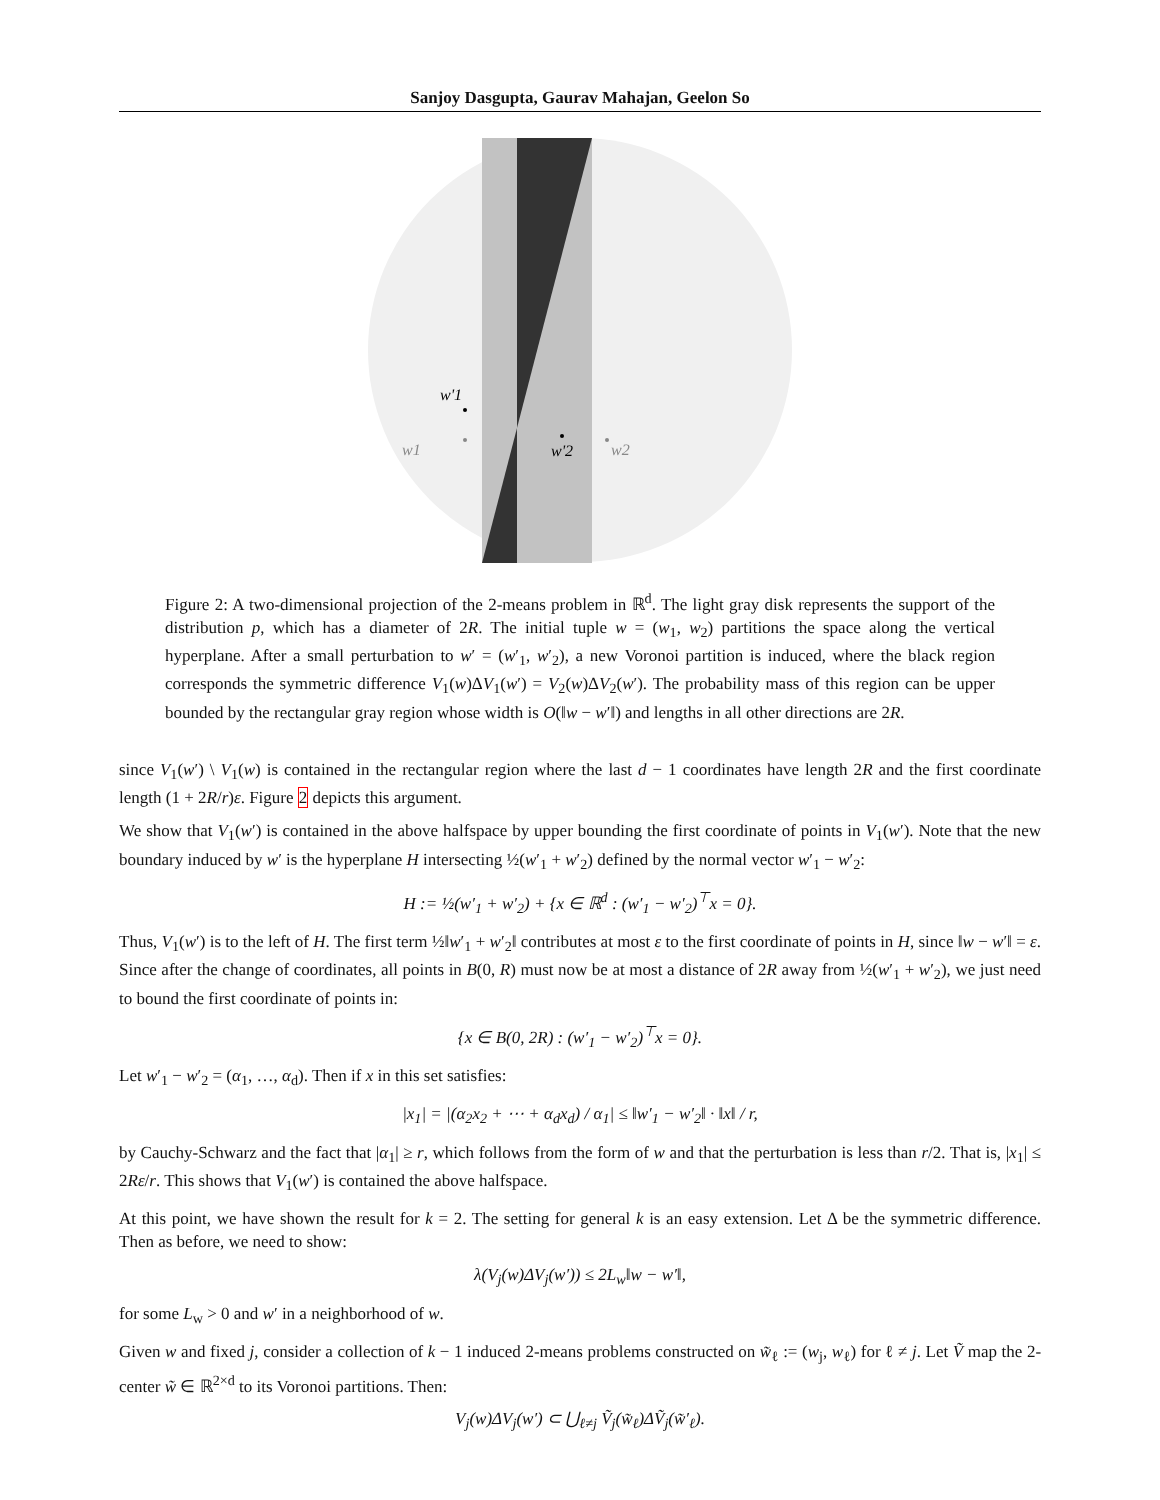Sanjoy Dasgupta, Gaurav Mahajan, Geelon So
w1
w'1
w'2
w2
Figure 2: A two-dimensional projection of the 2-means problem in ℝ<sup>d</sup>. The light gray disk represents the support of the distribution p, which has a diameter of 2R. The initial tuple w = (w<sub>1</sub>, w<sub>2</sub>) partitions the space along the vertical hyperplane. After a small perturbation to w′ = (w′<sub>1</sub>, w′<sub>2</sub>), a new Voronoi partition is induced, where the black region corresponds the symmetric difference V<sub>1</sub>(w)ΔV<sub>1</sub>(w′) = V<sub>2</sub>(w)ΔV<sub>2</sub>(w′). The probability mass of this region can be upper bounded by the rectangular gray region whose width is O(‖w − w′‖) and lengths in all other directions are 2R.
since V<sub>1</sub>(w′) \ V<sub>1</sub>(w) is contained in the rectangular region where the last d − 1 coordinates have length 2R and the first coordinate length (1 + 2R/r)ε. Figure 2 depicts this argument.
We show that V<sub>1</sub>(w′) is contained in the above halfspace by upper bounding the first coordinate of points in V<sub>1</sub>(w′). Note that the new boundary induced by w′ is the hyperplane H intersecting ½(w′<sub>1</sub> + w′<sub>2</sub>) defined by the normal vector w′<sub>1</sub> − w′<sub>2</sub>:
H := ½(w′<sub>1</sub> + w′<sub>2</sub>) + {x ∈ ℝ<sup>d</sup> : (w′<sub>1</sub> − w′<sub>2</sub>)<sup>⊤</sup>x = 0}.
Thus, V<sub>1</sub>(w′) is to the left of H. The first term ½‖w′<sub>1</sub> + w′<sub>2</sub>‖ contributes at most ε to the first coordinate of points in H, since ‖w − w′‖ = ε. Since after the change of coordinates, all points in B(0, R) must now be at most a distance of 2R away from ½(w′<sub>1</sub> + w′<sub>2</sub>), we just need to bound the first coordinate of points in:
{x ∈ B(0, 2R) : (w′<sub>1</sub> − w′<sub>2</sub>)<sup>⊤</sup>x = 0}.
Let w′<sub>1</sub> − w′<sub>2</sub> = (α<sub>1</sub>, …, α<sub>d</sub>). Then if x in this set satisfies:
|x<sub>1</sub>| = |(α<sub>2</sub>x<sub>2</sub> + ⋯ + α<sub>d</sub>x<sub>d</sub>) / α<sub>1</sub>| ≤ ‖w′<sub>1</sub> − w′<sub>2</sub>‖ · ‖x‖ / r,
by Cauchy-Schwarz and the fact that |α<sub>1</sub>| ≥ r, which follows from the form of w and that the perturbation is less than r/2. That is, |x<sub>1</sub>| ≤ 2Rε/r. This shows that V<sub>1</sub>(w′) is contained the above halfspace.
At this point, we have shown the result for k = 2. The setting for general k is an easy extension. Let Δ be the symmetric difference. Then as before, we need to show:
λ(V<sub>j</sub>(w)ΔV<sub>j</sub>(w′)) ≤ 2L<sub>w</sub>‖w − w′‖,
for some L<sub>w</sub> > 0 and w′ in a neighborhood of w.
Given w and fixed j, consider a collection of k − 1 induced 2-means problems constructed on w̃<sub>ℓ</sub> := (w<sub>j</sub>, w<sub>ℓ</sub>) for ℓ ≠ j. Let Ṽ map the 2-center w̃ ∈ ℝ<sup>2×d</sup> to its Voronoi partitions. Then:
V<sub>j</sub>(w)ΔV<sub>j</sub>(w′) ⊂ ⋃<sub>ℓ≠j</sub> Ṽ<sub>j</sub>(w̃<sub>ℓ</sub>)ΔṼ<sub>j</sub>(w̃′<sub>ℓ</sub>).